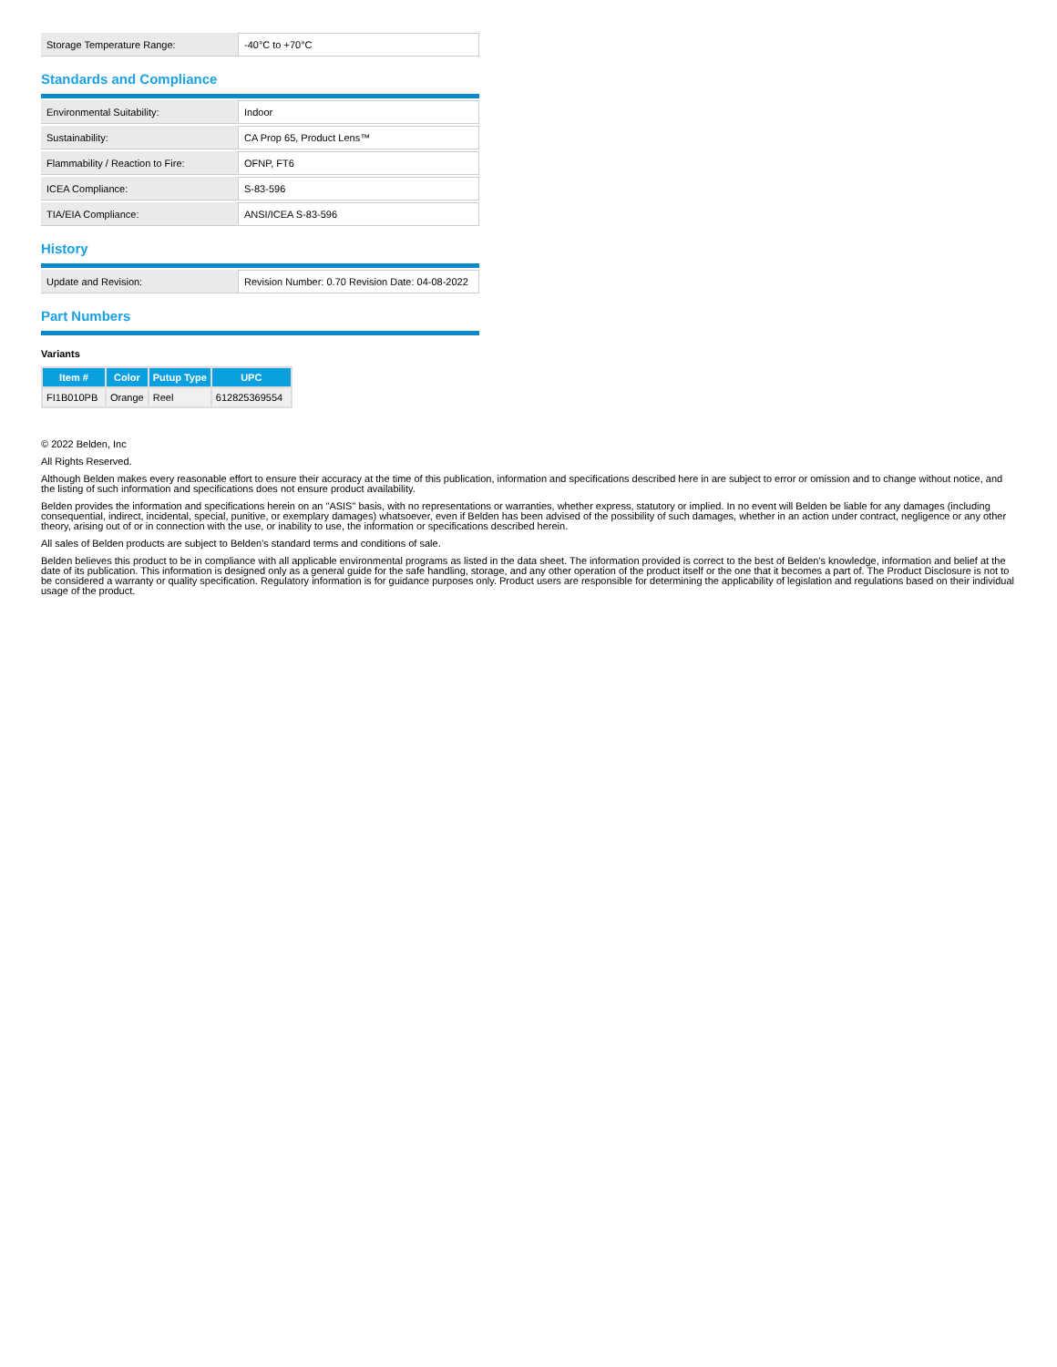| Storage Temperature Range: | -40°C to +70°C |
Standards and Compliance
| Environmental Suitability: | Indoor |
| Sustainability: | CA Prop 65, Product Lens™ |
| Flammability / Reaction to Fire: | OFNP, FT6 |
| ICEA Compliance: | S-83-596 |
| TIA/EIA Compliance: | ANSI/ICEA S-83-596 |
History
| Update and Revision: | Revision Number: 0.70 Revision Date: 04-08-2022 |
Part Numbers
Variants
| Item # | Color | Putup Type | UPC |
| --- | --- | --- | --- |
| FI1B010PB | Orange | Reel | 612825369554 |
© 2022 Belden, Inc
All Rights Reserved.
Although Belden makes every reasonable effort to ensure their accuracy at the time of this publication, information and specifications described here in are subject to error or omission and to change without notice, and the listing of such information and specifications does not ensure product availability.
Belden provides the information and specifications herein on an "ASIS" basis, with no representations or warranties, whether express, statutory or implied. In no event will Belden be liable for any damages (including consequential, indirect, incidental, special, punitive, or exemplary damages) whatsoever, even if Belden has been advised of the possibility of such damages, whether in an action under contract, negligence or any other theory, arising out of or in connection with the use, or inability to use, the information or specifications described herein.
All sales of Belden products are subject to Belden's standard terms and conditions of sale.
Belden believes this product to be in compliance with all applicable environmental programs as listed in the data sheet. The information provided is correct to the best of Belden's knowledge, information and belief at the date of its publication. This information is designed only as a general guide for the safe handling, storage, and any other operation of the product itself or the one that it becomes a part of. The Product Disclosure is not to be considered a warranty or quality specification. Regulatory information is for guidance purposes only. Product users are responsible for determining the applicability of legislation and regulations based on their individual usage of the product.